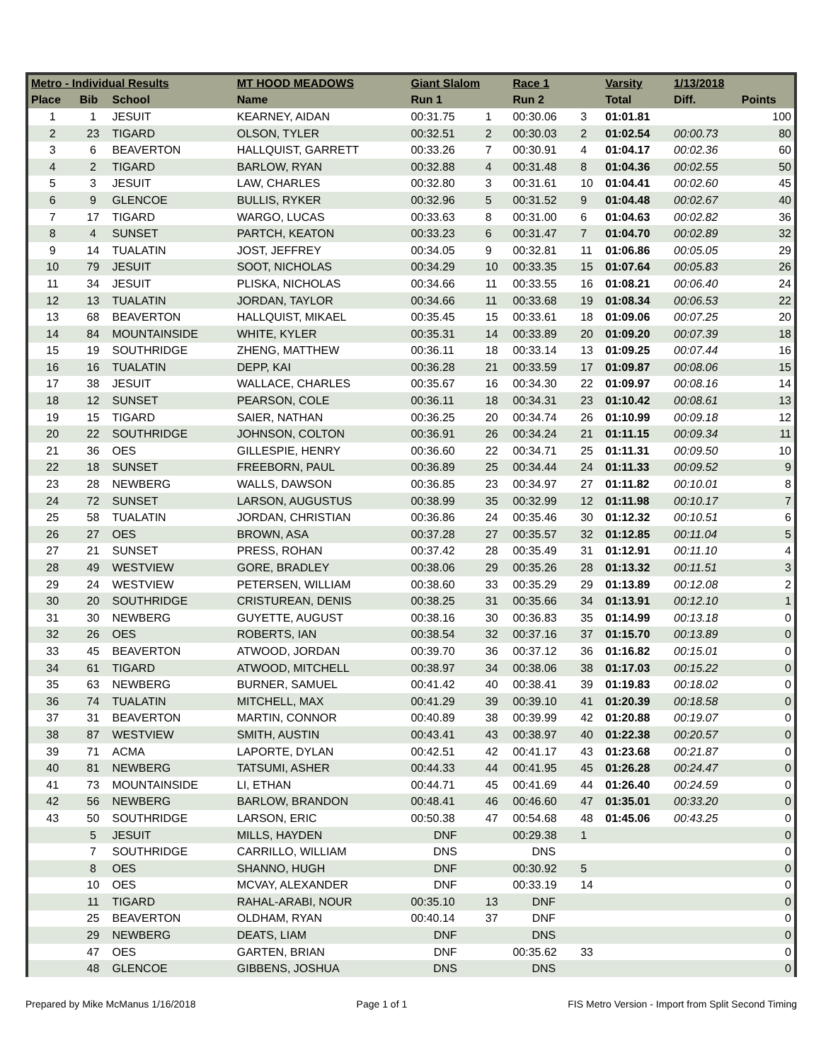| Metro - Individual Results | | | MT HOOD MEADOWS | Giant Slalom | | Race 1 | | Varsity | 1/13/2018 | |
| --- | --- | --- | --- | --- | --- | --- | --- | --- | --- | --- |
| Place | Bib | School | Name | Run 1 | | Run 2 | | Total | Diff. | Points |
| 1 | 1 | JESUIT | KEARNEY, AIDAN | 00:31.75 | 1 | 00:30.06 | 3 | 01:01.81 | | 100 |
| 2 | 23 | TIGARD | OLSON, TYLER | 00:32.51 | 2 | 00:30.03 | 2 | 01:02.54 | 00:00.73 | 80 |
| 3 | 6 | BEAVERTON | HALLQUIST, GARRETT | 00:33.26 | 7 | 00:30.91 | 4 | 01:04.17 | 00:02.36 | 60 |
| 4 | 2 | TIGARD | BARLOW, RYAN | 00:32.88 | 4 | 00:31.48 | 8 | 01:04.36 | 00:02.55 | 50 |
| 5 | 3 | JESUIT | LAW, CHARLES | 00:32.80 | 3 | 00:31.61 | 10 | 01:04.41 | 00:02.60 | 45 |
| 6 | 9 | GLENCOE | BULLIS, RYKER | 00:32.96 | 5 | 00:31.52 | 9 | 01:04.48 | 00:02.67 | 40 |
| 7 | 17 | TIGARD | WARGO, LUCAS | 00:33.63 | 8 | 00:31.00 | 6 | 01:04.63 | 00:02.82 | 36 |
| 8 | 4 | SUNSET | PARTCH, KEATON | 00:33.23 | 6 | 00:31.47 | 7 | 01:04.70 | 00:02.89 | 32 |
| 9 | 14 | TUALATIN | JOST, JEFFREY | 00:34.05 | 9 | 00:32.81 | 11 | 01:06.86 | 00:05.05 | 29 |
| 10 | 79 | JESUIT | SOOT, NICHOLAS | 00:34.29 | 10 | 00:33.35 | 15 | 01:07.64 | 00:05.83 | 26 |
| 11 | 34 | JESUIT | PLISKA, NICHOLAS | 00:34.66 | 11 | 00:33.55 | 16 | 01:08.21 | 00:06.40 | 24 |
| 12 | 13 | TUALATIN | JORDAN, TAYLOR | 00:34.66 | 11 | 00:33.68 | 19 | 01:08.34 | 00:06.53 | 22 |
| 13 | 68 | BEAVERTON | HALLQUIST, MIKAEL | 00:35.45 | 15 | 00:33.61 | 18 | 01:09.06 | 00:07.25 | 20 |
| 14 | 84 | MOUNTAINSIDE | WHITE, KYLER | 00:35.31 | 14 | 00:33.89 | 20 | 01:09.20 | 00:07.39 | 18 |
| 15 | 19 | SOUTHRIDGE | ZHENG, MATTHEW | 00:36.11 | 18 | 00:33.14 | 13 | 01:09.25 | 00:07.44 | 16 |
| 16 | 16 | TUALATIN | DEPP, KAI | 00:36.28 | 21 | 00:33.59 | 17 | 01:09.87 | 00:08.06 | 15 |
| 17 | 38 | JESUIT | WALLACE, CHARLES | 00:35.67 | 16 | 00:34.30 | 22 | 01:09.97 | 00:08.16 | 14 |
| 18 | 12 | SUNSET | PEARSON, COLE | 00:36.11 | 18 | 00:34.31 | 23 | 01:10.42 | 00:08.61 | 13 |
| 19 | 15 | TIGARD | SAIER, NATHAN | 00:36.25 | 20 | 00:34.74 | 26 | 01:10.99 | 00:09.18 | 12 |
| 20 | 22 | SOUTHRIDGE | JOHNSON, COLTON | 00:36.91 | 26 | 00:34.24 | 21 | 01:11.15 | 00:09.34 | 11 |
| 21 | 36 | OES | GILLESPIE, HENRY | 00:36.60 | 22 | 00:34.71 | 25 | 01:11.31 | 00:09.50 | 10 |
| 22 | 18 | SUNSET | FREEBORN, PAUL | 00:36.89 | 25 | 00:34.44 | 24 | 01:11.33 | 00:09.52 | 9 |
| 23 | 28 | NEWBERG | WALLS, DAWSON | 00:36.85 | 23 | 00:34.97 | 27 | 01:11.82 | 00:10.01 | 8 |
| 24 | 72 | SUNSET | LARSON, AUGUSTUS | 00:38.99 | 35 | 00:32.99 | 12 | 01:11.98 | 00:10.17 | 7 |
| 25 | 58 | TUALATIN | JORDAN, CHRISTIAN | 00:36.86 | 24 | 00:35.46 | 30 | 01:12.32 | 00:10.51 | 6 |
| 26 | 27 | OES | BROWN, ASA | 00:37.28 | 27 | 00:35.57 | 32 | 01:12.85 | 00:11.04 | 5 |
| 27 | 21 | SUNSET | PRESS, ROHAN | 00:37.42 | 28 | 00:35.49 | 31 | 01:12.91 | 00:11.10 | 4 |
| 28 | 49 | WESTVIEW | GORE, BRADLEY | 00:38.06 | 29 | 00:35.26 | 28 | 01:13.32 | 00:11.51 | 3 |
| 29 | 24 | WESTVIEW | PETERSEN, WILLIAM | 00:38.60 | 33 | 00:35.29 | 29 | 01:13.89 | 00:12.08 | 2 |
| 30 | 20 | SOUTHRIDGE | CRISTUREAN, DENIS | 00:38.25 | 31 | 00:35.66 | 34 | 01:13.91 | 00:12.10 | 1 |
| 31 | 30 | NEWBERG | GUYETTE, AUGUST | 00:38.16 | 30 | 00:36.83 | 35 | 01:14.99 | 00:13.18 | 0 |
| 32 | 26 | OES | ROBERTS, IAN | 00:38.54 | 32 | 00:37.16 | 37 | 01:15.70 | 00:13.89 | 0 |
| 33 | 45 | BEAVERTON | ATWOOD, JORDAN | 00:39.70 | 36 | 00:37.12 | 36 | 01:16.82 | 00:15.01 | 0 |
| 34 | 61 | TIGARD | ATWOOD, MITCHELL | 00:38.97 | 34 | 00:38.06 | 38 | 01:17.03 | 00:15.22 | 0 |
| 35 | 63 | NEWBERG | BURNER, SAMUEL | 00:41.42 | 40 | 00:38.41 | 39 | 01:19.83 | 00:18.02 | 0 |
| 36 | 74 | TUALATIN | MITCHELL, MAX | 00:41.29 | 39 | 00:39.10 | 41 | 01:20.39 | 00:18.58 | 0 |
| 37 | 31 | BEAVERTON | MARTIN, CONNOR | 00:40.89 | 38 | 00:39.99 | 42 | 01:20.88 | 00:19.07 | 0 |
| 38 | 87 | WESTVIEW | SMITH, AUSTIN | 00:43.41 | 43 | 00:38.97 | 40 | 01:22.38 | 00:20.57 | 0 |
| 39 | 71 | ACMA | LAPORTE, DYLAN | 00:42.51 | 42 | 00:41.17 | 43 | 01:23.68 | 00:21.87 | 0 |
| 40 | 81 | NEWBERG | TATSUMI, ASHER | 00:44.33 | 44 | 00:41.95 | 45 | 01:26.28 | 00:24.47 | 0 |
| 41 | 73 | MOUNTAINSIDE | LI, ETHAN | 00:44.71 | 45 | 00:41.69 | 44 | 01:26.40 | 00:24.59 | 0 |
| 42 | 56 | NEWBERG | BARLOW, BRANDON | 00:48.41 | 46 | 00:46.60 | 47 | 01:35.01 | 00:33.20 | 0 |
| 43 | 50 | SOUTHRIDGE | LARSON, ERIC | 00:50.38 | 47 | 00:54.68 | 48 | 01:45.06 | 00:43.25 | 0 |
| | 5 | JESUIT | MILLS, HAYDEN | DNF | | 00:29.38 | 1 | | | 0 |
| | 7 | SOUTHRIDGE | CARRILLO, WILLIAM | DNS | | DNS | | | | 0 |
| | 8 | OES | SHANNO, HUGH | DNF | | 00:30.92 | 5 | | | 0 |
| | 10 | OES | MCVAY, ALEXANDER | DNF | | 00:33.19 | 14 | | | 0 |
| | 11 | TIGARD | RAHAL-ARABI, NOUR | 00:35.10 | 13 | DNF | | | | 0 |
| | 25 | BEAVERTON | OLDHAM, RYAN | 00:40.14 | 37 | DNF | | | | 0 |
| | 29 | NEWBERG | DEATS, LIAM | DNF | | DNS | | | | 0 |
| | 47 | OES | GARTEN, BRIAN | DNF | | 00:35.62 | 33 | | | 0 |
| | 48 | GLENCOE | GIBBENS, JOSHUA | DNS | | DNS | | | | 0 |
Prepared by Mike McManus 1/16/2018 Page 1 of 1 FIS Metro Version - Import from Split Second Timing